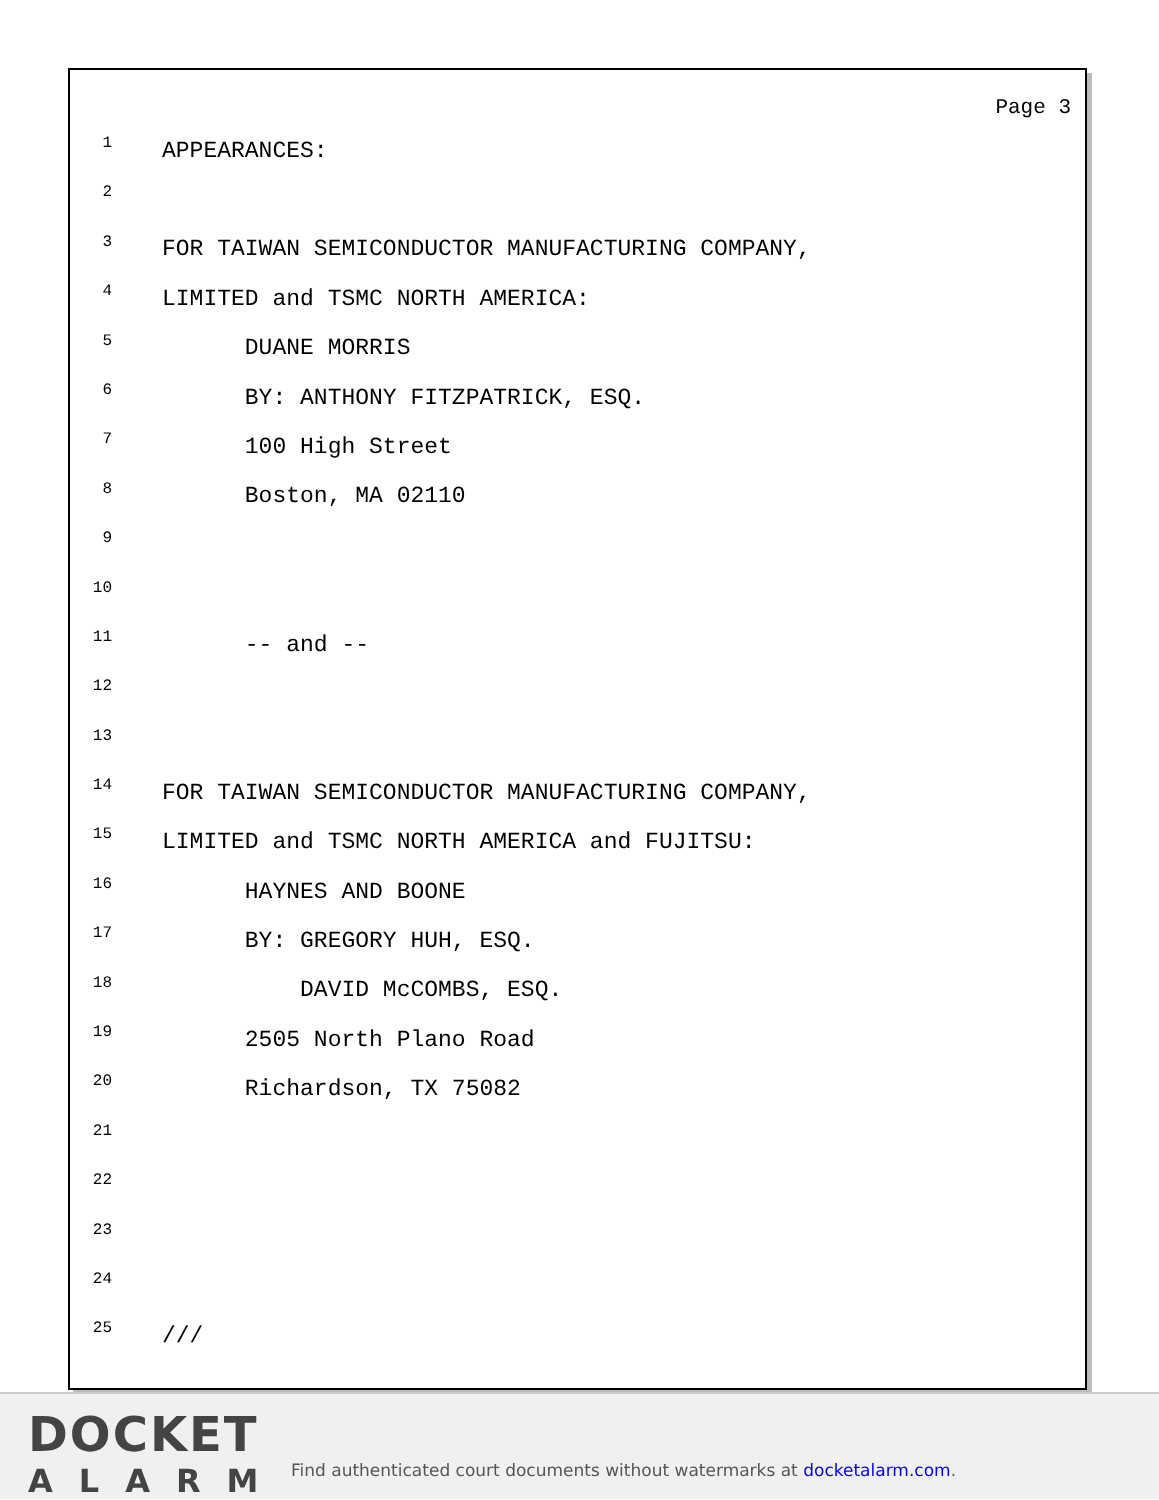Page 3
1 APPEARANCES:
2
3 FOR TAIWAN SEMICONDUCTOR MANUFACTURING COMPANY,
4 LIMITED and TSMC NORTH AMERICA:
5 DUANE MORRIS
6 BY: ANTHONY FITZPATRICK, ESQ.
7 100 High Street
8 Boston, MA 02110
9
10
11 -- and --
12
13
14 FOR TAIWAN SEMICONDUCTOR MANUFACTURING COMPANY,
15 LIMITED and TSMC NORTH AMERICA and FUJITSU:
16 HAYNES AND BOONE
17 BY: GREGORY HUH, ESQ.
18 DAVID McCOMBS, ESQ.
19 2505 North Plano Road
20 Richardson, TX 75082
21
22
23
24
25 ///
DOCKET
ALARM
Find authenticated court documents without watermarks at docketalarm.com.